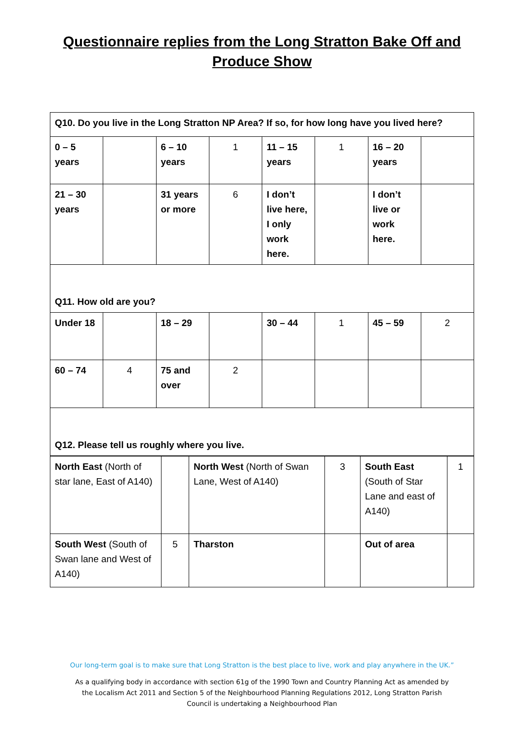Questionnaire replies from the Long Stratton Bake Off and
Produce Show
| Q10. Do you live in the Long Stratton NP Area? If so, for how long have you lived here? | | | | | | | |
| 0 – 5 years | | 6 – 10 years | 1 | 11 – 15 years | 1 | 16 – 20 years | |
| 21 – 30 years | | 31 years or more | 6 | I don’t live here, I only work here. | | I don’t live or work here. | |
| Q11. How old are you? | | | | | | | |
| Under 18 | | 18 – 29 | | 30 – 44 | 1 | 45 – 59 | 2 |
| 60 – 74 | 4 | 75 and over | 2 | | | | |
| Q12. Please tell us roughly where you live. | | | | | | | |
| North East (North of star lane, East of A140) | | North West (North of Swan Lane, West of A140) | 3 | South East (South of Star Lane and east of A140) | 1 |
| South West (South of Swan lane and West of A140) | 5 | Tharston | | Out of area | |
Our long-term goal is to make sure that Long Stratton is the best place to live, work and play anywhere in the UK.”
As a qualifying body in accordance with section 61g of the 1990 Town and Country Planning Act as amended by
the Localism Act 2011 and Section 5 of the Neighbourhood Planning Regulations 2012, Long Stratton Parish
Council is undertaking a Neighbourhood Plan